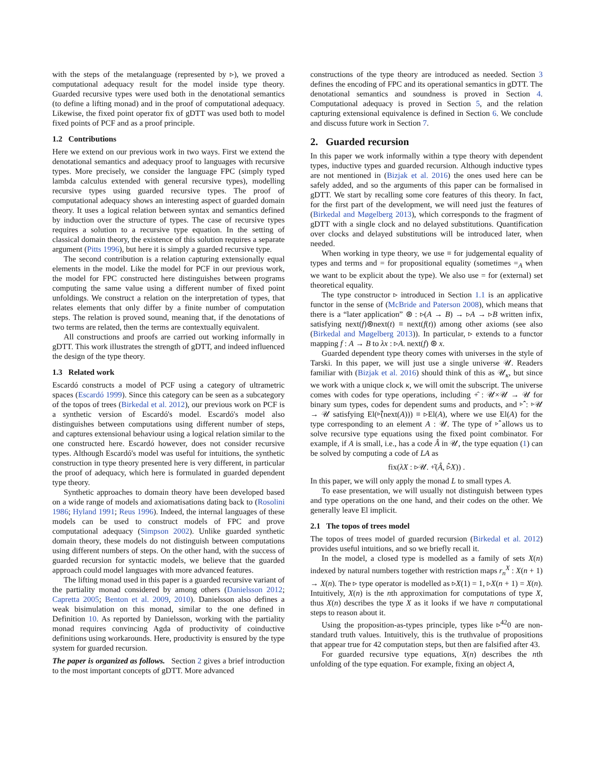with the steps of the metalanguage (represented by ▹), we proved a computational adequacy result for the model inside type theory. Guarded recursive types were used both in the denotational semantics (to define a lifting monad) and in the proof of computational adequacy. Likewise, the fixed point operator fix of gDTT was used both to model fixed points of PCF and as a proof principle.
1.2 Contributions
Here we extend on our previous work in two ways. First we extend the denotational semantics and adequacy proof to languages with recursive types. More precisely, we consider the language FPC (simply typed lambda calculus extended with general recursive types), modelling recursive types using guarded recursive types. The proof of computational adequacy shows an interesting aspect of guarded domain theory. It uses a logical relation between syntax and semantics defined by induction over the structure of types. The case of recursive types requires a solution to a recursive type equation. In the setting of classical domain theory, the existence of this solution requires a separate argument (Pitts 1996), but here it is simply a guarded recursive type.
The second contribution is a relation capturing extensionally equal elements in the model. Like the model for PCF in our previous work, the model for FPC constructed here distinguishes between programs computing the same value using a different number of fixed point unfoldings. We construct a relation on the interpretation of types, that relates elements that only differ by a finite number of computation steps. The relation is proved sound, meaning that, if the denotations of two terms are related, then the terms are contextually equivalent.
All constructions and proofs are carried out working informally in gDTT. This work illustrates the strength of gDTT, and indeed influenced the design of the type theory.
1.3 Related work
Escardó constructs a model of PCF using a category of ultrametric spaces (Escardó 1999). Since this category can be seen as a subcategory of the topos of trees (Birkedal et al. 2012), our previous work on PCF is a synthetic version of Escardó's model. Escardó's model also distinguishes between computations using different number of steps, and captures extensional behaviour using a logical relation similar to the one constructed here. Escardó however, does not consider recursive types. Although Escardó's model was useful for intuitions, the synthetic construction in type theory presented here is very different, in particular the proof of adequacy, which here is formulated in guarded dependent type theory.
Synthetic approaches to domain theory have been developed based on a wide range of models and axiomatisations dating back to (Rosolini 1986; Hyland 1991; Reus 1996). Indeed, the internal languages of these models can be used to construct models of FPC and prove computational adequacy (Simpson 2002). Unlike guarded synthetic domain theory, these models do not distinguish between computations using different numbers of steps. On the other hand, with the success of guarded recursion for syntactic models, we believe that the guarded approach could model languages with more advanced features.
The lifting monad used in this paper is a guarded recursive variant of the partiality monad considered by among others (Danielsson 2012; Capretta 2005; Benton et al. 2009, 2010). Danielsson also defines a weak bisimulation on this monad, similar to the one defined in Definition 10. As reported by Danielsson, working with the partiality monad requires convincing Agda of productivity of coinductive definitions using workarounds. Here, productivity is ensured by the type system for guarded recursion.
The paper is organized as follows. Section 2 gives a brief introduction to the most important concepts of gDTT. More advanced
constructions of the type theory are introduced as needed. Section 3 defines the encoding of FPC and its operational semantics in gDTT. The denotational semantics and soundness is proved in Section 4. Computational adequacy is proved in Section 5, and the relation capturing extensional equivalence is defined in Section 6. We conclude and discuss future work in Section 7.
2. Guarded recursion
In this paper we work informally within a type theory with dependent types, inductive types and guarded recursion. Although inductive types are not mentioned in (Bizjak et al. 2016) the ones used here can be safely added, and so the arguments of this paper can be formalised in gDTT. We start by recalling some core features of this theory. In fact, for the first part of the development, we will need just the features of (Birkedal and Møgelberg 2013), which corresponds to the fragment of gDTT with a single clock and no delayed substitutions. Quantification over clocks and delayed substitutions will be introduced later, when needed.
When working in type theory, we use ≡ for judgemental equality of types and terms and = for propositional equality (sometimes =<sub>A</sub> when we want to be explicit about the type). We also use = for (external) set theoretical equality.
The type constructor ▹ introduced in Section 1.1 is an applicative functor in the sense of (McBride and Paterson 2008), which means that there is a “later application” ⊛ : ▹(A → B) → ▹A → ▹B written infix, satisfying next(f)⊛next(t) ≡ next(f(t)) among other axioms (see also (Birkedal and Møgelberg 2013)). In particular, ▹ extends to a functor mapping f : A → B to λx : ▹A. next(f) ⊛ x.
Guarded dependent type theory comes with universes in the style of Tarski. In this paper, we will just use a single universe 𝒰. Readers familiar with (Bizjak et al. 2016) should think of this as 𝒰<sub>κ</sub>, but since we work with a unique clock κ, we will omit the subscript. The universe comes with codes for type operations, including +̂ : 𝒰×𝒰 → 𝒰 for binary sum types, codes for dependent sums and products, and ▹̂ : ▹𝒰 → 𝒰 satisfying El(▹̂(next(A))) ≡ ▹El(A), where we use El(A) for the type corresponding to an element A : 𝒰. The type of ▹̂ allows us to solve recursive type equations using the fixed point combinator. For example, if A is small, i.e., has a code Â in 𝒰, the type equation (1) can be solved by computing a code of LA as
fix(λX : ▹𝒰. +̂(Â, ▹̂X)) .
In this paper, we will only apply the monad L to small types A.
To ease presentation, we will usually not distinguish between types and type operations on the one hand, and their codes on the other. We generally leave El implicit.
2.1 The topos of trees model
The topos of trees model of guarded recursion (Birkedal et al. 2012) provides useful intuitions, and so we briefly recall it.
In the model, a closed type is modelled as a family of sets X(n) indexed by natural numbers together with restriction maps r<sub>n</sub><sup>X</sup> : X(n + 1) → X(n). The ▹ type operator is modelled as ▹X(1) = 1, ▹X(n + 1) = X(n). Intuitively, X(n) is the nth approximation for computations of type X, thus X(n) describes the type X as it looks if we have n computational steps to reason about it.
Using the proposition-as-types principle, types like ▹<sup>42</sup>0 are non-standard truth values. Intuitively, this is the truthvalue of propositions that appear true for 42 computation steps, but then are falsified after 43.
For guarded recursive type equations, X(n) describes the nth unfolding of the type equation. For example, fixing an object A,